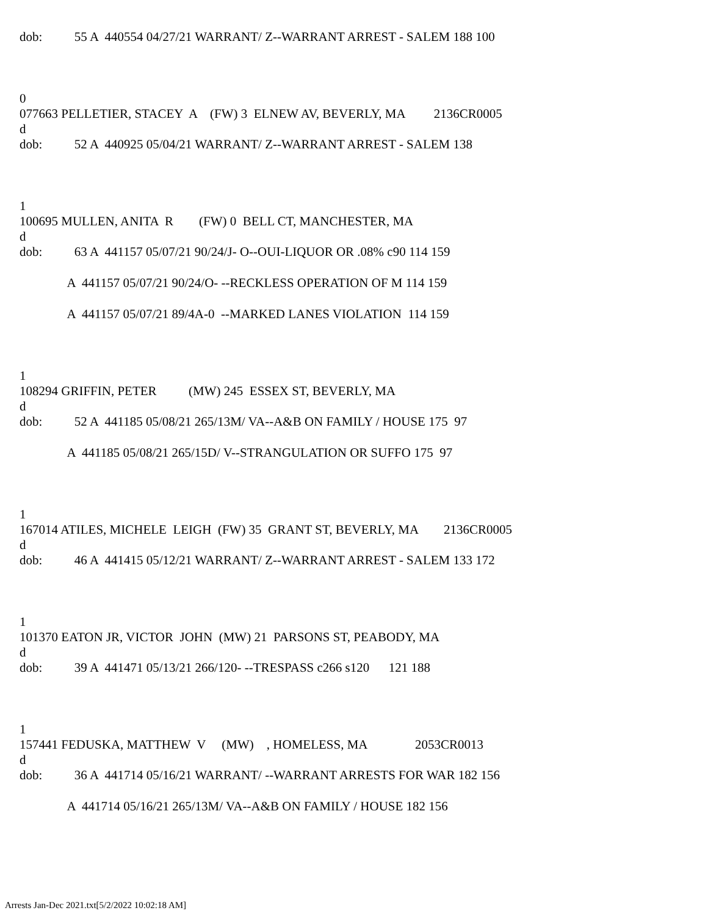dob: 55 A 440554 04/27/21 WARRANT/ Z--WARRANT ARREST - SALEM 188 100
0
077663 PELLETIER, STACEY A (FW) 3 ELNEW AV, BEVERLY, MA 2136CR0005
d
dob: 52 A 440925 05/04/21 WARRANT/ Z--WARRANT ARREST - SALEM 138
1
100695 MULLEN, ANITA R (FW) 0 BELL CT, MANCHESTER, MA
d
dob: 63 A 441157 05/07/21 90/24/J- O--OUI-LIQUOR OR .08% c90 114 159
A 441157 05/07/21 90/24/O- --RECKLESS OPERATION OF M 114 159
A 441157 05/07/21 89/4A-0 --MARKED LANES VIOLATION 114 159
1
108294 GRIFFIN, PETER (MW) 245 ESSEX ST, BEVERLY, MA
d
dob: 52 A 441185 05/08/21 265/13M/ VA--A&B ON FAMILY / HOUSE 175 97
A 441185 05/08/21 265/15D/ V--STRANGULATION OR SUFFO 175 97
1
167014 ATILES, MICHELE LEIGH (FW) 35 GRANT ST, BEVERLY, MA 2136CR0005
d
dob: 46 A 441415 05/12/21 WARRANT/ Z--WARRANT ARREST - SALEM 133 172
1
101370 EATON JR, VICTOR JOHN (MW) 21 PARSONS ST, PEABODY, MA
d
dob: 39 A 441471 05/13/21 266/120- --TRESPASS c266 s120 121 188
1
157441 FEDUSKA, MATTHEW V (MW) , HOMELESS, MA 2053CR0013
d
dob: 36 A 441714 05/16/21 WARRANT/ --WARRANT ARRESTS FOR WAR 182 156
A 441714 05/16/21 265/13M/ VA--A&B ON FAMILY / HOUSE 182 156
Arrests Jan-Dec 2021.txt[5/2/2022 10:02:18 AM]